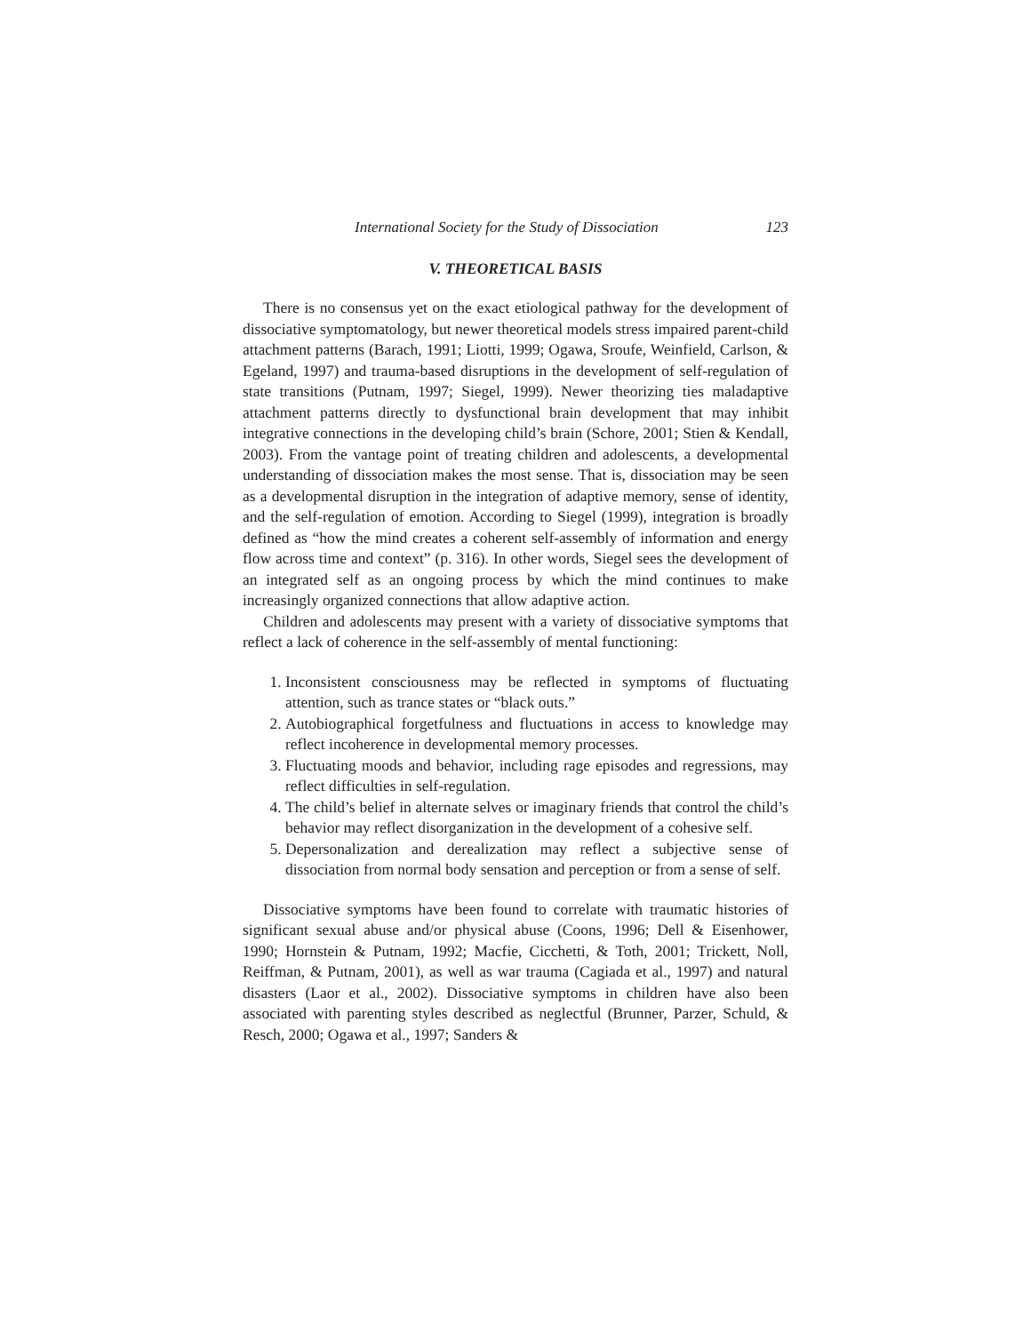International Society for the Study of Dissociation 123
V. THEORETICAL BASIS
There is no consensus yet on the exact etiological pathway for the development of dissociative symptomatology, but newer theoretical models stress impaired parent-child attachment patterns (Barach, 1991; Liotti, 1999; Ogawa, Sroufe, Weinfield, Carlson, & Egeland, 1997) and trauma-based disruptions in the development of self-regulation of state transitions (Putnam, 1997; Siegel, 1999). Newer theorizing ties maladaptive attachment patterns directly to dysfunctional brain development that may inhibit integrative connections in the developing child’s brain (Schore, 2001; Stien & Kendall, 2003). From the vantage point of treating children and adolescents, a developmental understanding of dissociation makes the most sense. That is, dissociation may be seen as a developmental disruption in the integration of adaptive memory, sense of identity, and the self-regulation of emotion. According to Siegel (1999), integration is broadly defined as “how the mind creates a coherent self-assembly of information and energy flow across time and context” (p. 316). In other words, Siegel sees the development of an integrated self as an ongoing process by which the mind continues to make increasingly organized connections that allow adaptive action.
Children and adolescents may present with a variety of dissociative symptoms that reflect a lack of coherence in the self-assembly of mental functioning:
1. Inconsistent consciousness may be reflected in symptoms of fluctuating attention, such as trance states or “black outs.”
2. Autobiographical forgetfulness and fluctuations in access to knowledge may reflect incoherence in developmental memory processes.
3. Fluctuating moods and behavior, including rage episodes and regressions, may reflect difficulties in self-regulation.
4. The child’s belief in alternate selves or imaginary friends that control the child’s behavior may reflect disorganization in the development of a cohesive self.
5. Depersonalization and derealization may reflect a subjective sense of dissociation from normal body sensation and perception or from a sense of self.
Dissociative symptoms have been found to correlate with traumatic histories of significant sexual abuse and/or physical abuse (Coons, 1996; Dell & Eisenhower, 1990; Hornstein & Putnam, 1992; Macfie, Cicchetti, & Toth, 2001; Trickett, Noll, Reiffman, & Putnam, 2001), as well as war trauma (Cagiada et al., 1997) and natural disasters (Laor et al., 2002). Dissociative symptoms in children have also been associated with parenting styles described as neglectful (Brunner, Parzer, Schuld, & Resch, 2000; Ogawa et al., 1997; Sanders &